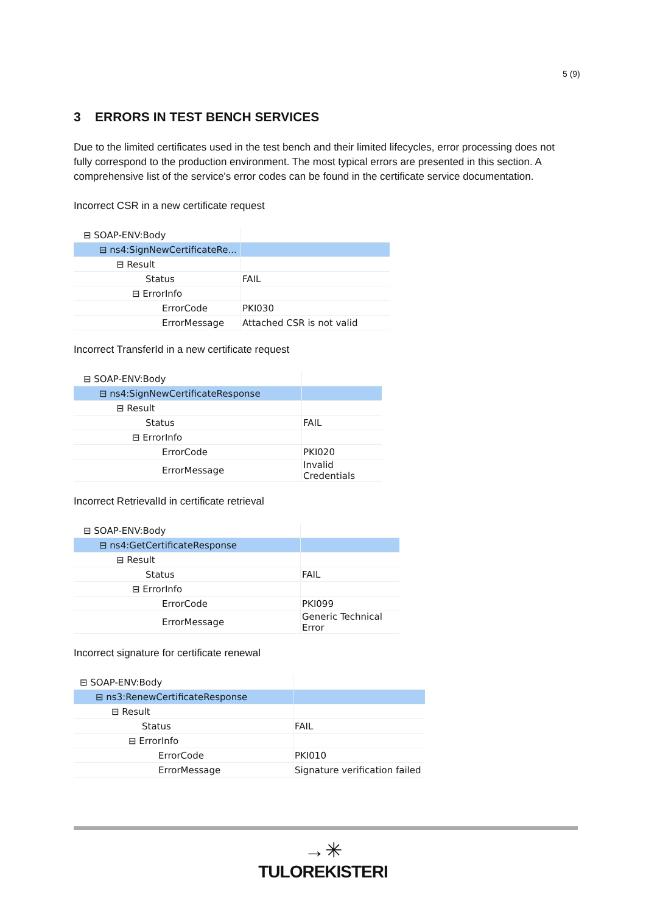5 (9)
3 ERRORS IN TEST BENCH SERVICES
Due to the limited certificates used in the test bench and their limited lifecycles, error processing does not fully correspond to the production environment. The most typical errors are presented in this section. A comprehensive list of the service's error codes can be found in the certificate service documentation.
Incorrect CSR in a new certificate request
| ⊟ SOAP-ENV:Body | |
| ⊟ ns4:SignNewCertificateRe... | |
| ⊟ Result | |
| Status | FAIL |
| ⊟ ErrorInfo | |
| ErrorCode | PKI030 |
| ErrorMessage | Attached CSR is not valid |
Incorrect TransferId in a new certificate request
| ⊟ SOAP-ENV:Body | |
| ⊟ ns4:SignNewCertificateResponse | |
| ⊟ Result | |
| Status | FAIL |
| ⊟ ErrorInfo | |
| ErrorCode | PKI020 |
| ErrorMessage | Invalid Credentials |
Incorrect RetrievalId in certificate retrieval
| ⊟ SOAP-ENV:Body | |
| ⊟ ns4:GetCertificateResponse | |
| ⊟ Result | |
| Status | FAIL |
| ⊟ ErrorInfo | |
| ErrorCode | PKI099 |
| ErrorMessage | Generic Technical Error |
Incorrect signature for certificate renewal
| ⊟ SOAP-ENV:Body | |
| ⊟ ns3:RenewCertificateResponse | |
| ⊟ Result | |
| Status | FAIL |
| ⊟ ErrorInfo | |
| ErrorCode | PKI010 |
| ErrorMessage | Signature verification failed |
→✳
TULOREKISTERI